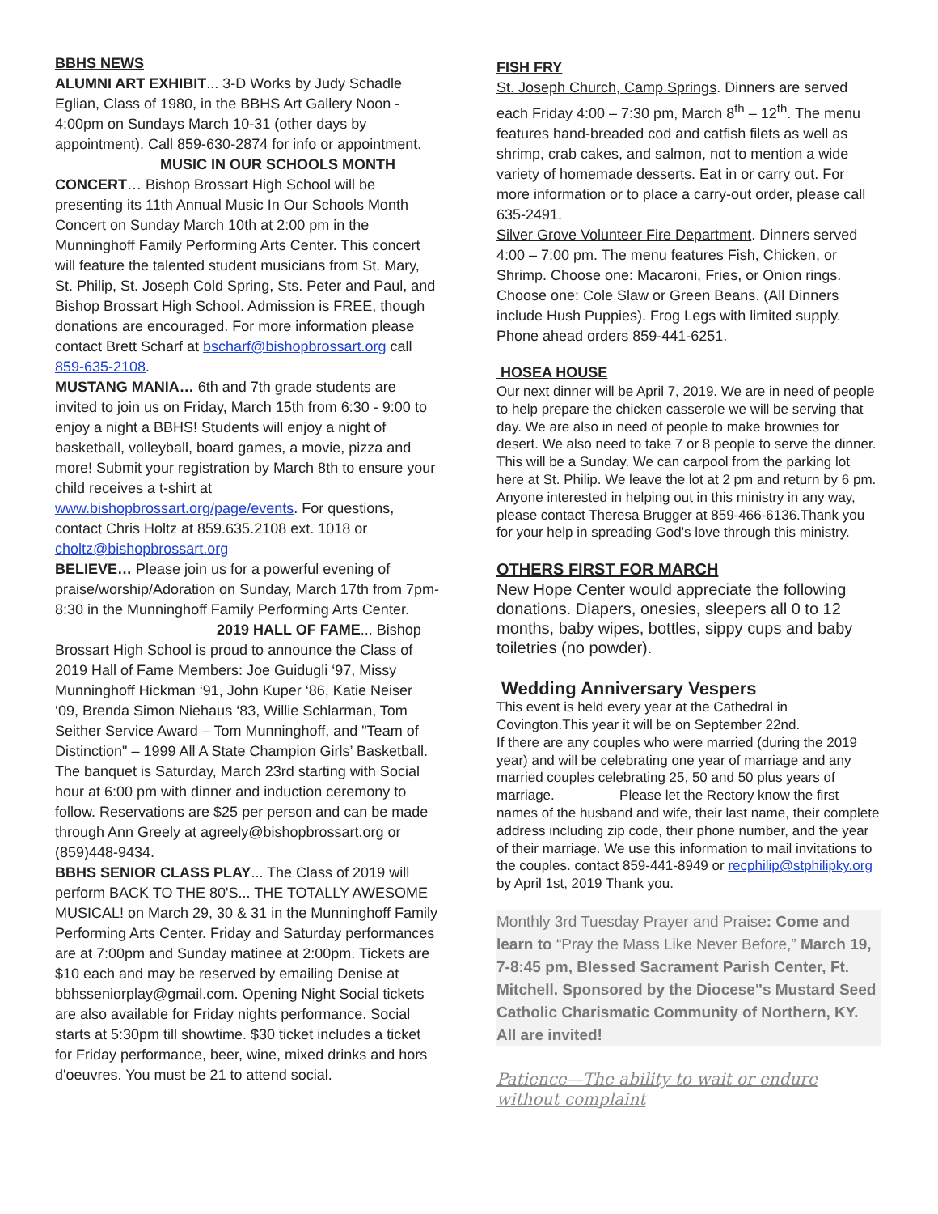BBHS NEWS
ALUMNI ART EXHIBIT... 3-D Works by Judy Schadle Eglian, Class of 1980, in the BBHS Art Gallery Noon - 4:00pm on Sundays March 10-31 (other days by appointment). Call 859-630-2874 for info or appointment. MUSIC IN OUR SCHOOLS MONTH CONCERT… Bishop Brossart High School will be presenting its 11th Annual Music In Our Schools Month Concert on Sunday March 10th at 2:00 pm in the Munninghoff Family Performing Arts Center. This concert will feature the talented student musicians from St. Mary, St. Philip, St. Joseph Cold Spring, Sts. Peter and Paul, and Bishop Brossart High School. Admission is FREE, though donations are encouraged. For more information please contact Brett Scharf at bscharf@bishopbrossart.org call 859-635-2108.
MUSTANG MANIA… 6th and 7th grade students are invited to join us on Friday, March 15th from 6:30 - 9:00 to enjoy a night a BBHS! Students will enjoy a night of basketball, volleyball, board games, a movie, pizza and more! Submit your registration by March 8th to ensure your child receives a t-shirt at www.bishopbrossart.org/page/events. For questions, contact Chris Holtz at 859.635.2108 ext. 1018 or choltz@bishopbrossart.org
BELIEVE… Please join us for a powerful evening of praise/worship/Adoration on Sunday, March 17th from 7pm-8:30 in the Munninghoff Family Performing Arts Center. 2019 HALL OF FAME... Bishop Brossart High School is proud to announce the Class of 2019 Hall of Fame Members: Joe Guidugli ‘97, Missy Munninghoff Hickman ‘91, John Kuper ‘86, Katie Neiser ‘09, Brenda Simon Niehaus ‘83, Willie Schlarman, Tom Seither Service Award – Tom Munninghoff, and "Team of Distinction" – 1999 All A State Champion Girls’ Basketball. The banquet is Saturday, March 23rd starting with Social hour at 6:00 pm with dinner and induction ceremony to follow. Reservations are $25 per person and can be made through Ann Greely at agreely@bishopbrossart.org or (859)448-9434.
BBHS SENIOR CLASS PLAY... The Class of 2019 will perform BACK TO THE 80'S... THE TOTALLY AWESOME MUSICAL! on March 29, 30 & 31 in the Munninghoff Family Performing Arts Center. Friday and Saturday performances are at 7:00pm and Sunday matinee at 2:00pm. Tickets are $10 each and may be reserved by emailing Denise at bbhsseniorplay@gmail.com. Opening Night Social tickets are also available for Friday nights performance. Social starts at 5:30pm till showtime. $30 ticket includes a ticket for Friday performance, beer, wine, mixed drinks and hors d'oeuvres. You must be 21 to attend social.
FISH FRY
St. Joseph Church, Camp Springs. Dinners are served each Friday 4:00 – 7:30 pm, March 8<sup>th</sup> – 12<sup>th</sup>. The menu features hand-breaded cod and catfish filets as well as shrimp, crab cakes, and salmon, not to mention a wide variety of homemade desserts. Eat in or carry out. For more information or to place a carry-out order, please call 635-2491.
Silver Grove Volunteer Fire Department. Dinners served 4:00 – 7:00 pm. The menu features Fish, Chicken, or Shrimp. Choose one: Macaroni, Fries, or Onion rings. Choose one: Cole Slaw or Green Beans. (All Dinners include Hush Puppies). Frog Legs with limited supply. Phone ahead orders 859-441-6251.
HOSEA HOUSE
Our next dinner will be April 7, 2019. We are in need of people to help prepare the chicken casserole we will be serving that day. We are also in need of people to make brownies for desert. We also need to take 7 or 8 people to serve the dinner. This will be a Sunday. We can carpool from the parking lot here at St. Philip. We leave the lot at 2 pm and return by 6 pm. Anyone interested in helping out in this ministry in any way, please contact Theresa Brugger at 859-466-6136.Thank you for your help in spreading God's love through this ministry.
OTHERS FIRST FOR MARCH
New Hope Center would appreciate the following donations. Diapers, onesies, sleepers all 0 to 12 months, baby wipes, bottles, sippy cups and baby toiletries (no powder).
Wedding Anniversary Vespers
This event is held every year at the Cathedral in Covington.This year it will be on September 22nd.
If there are any couples who were married (during the 2019 year) and will be celebrating one year of marriage and any married couples celebrating 25, 50 and 50 plus years of marriage. Please let the Rectory know the first names of the husband and wife, their last name, their complete address including zip code, their phone number, and the year of their marriage. We use this information to mail invitations to the couples. contact 859-441-8949 or recphilip@stphilipky.org by April 1st, 2019 Thank you.
Monthly 3rd Tuesday Prayer and Praise: Come and learn to “Pray the Mass Like Never Before,” March 19, 7-8:45 pm, Blessed Sacrament Parish Center, Ft. Mitchell. Sponsored by the Diocese"s Mustard Seed Catholic Charismatic Community of Northern, KY. All are invited!
Patience—The ability to wait or endure without complaint